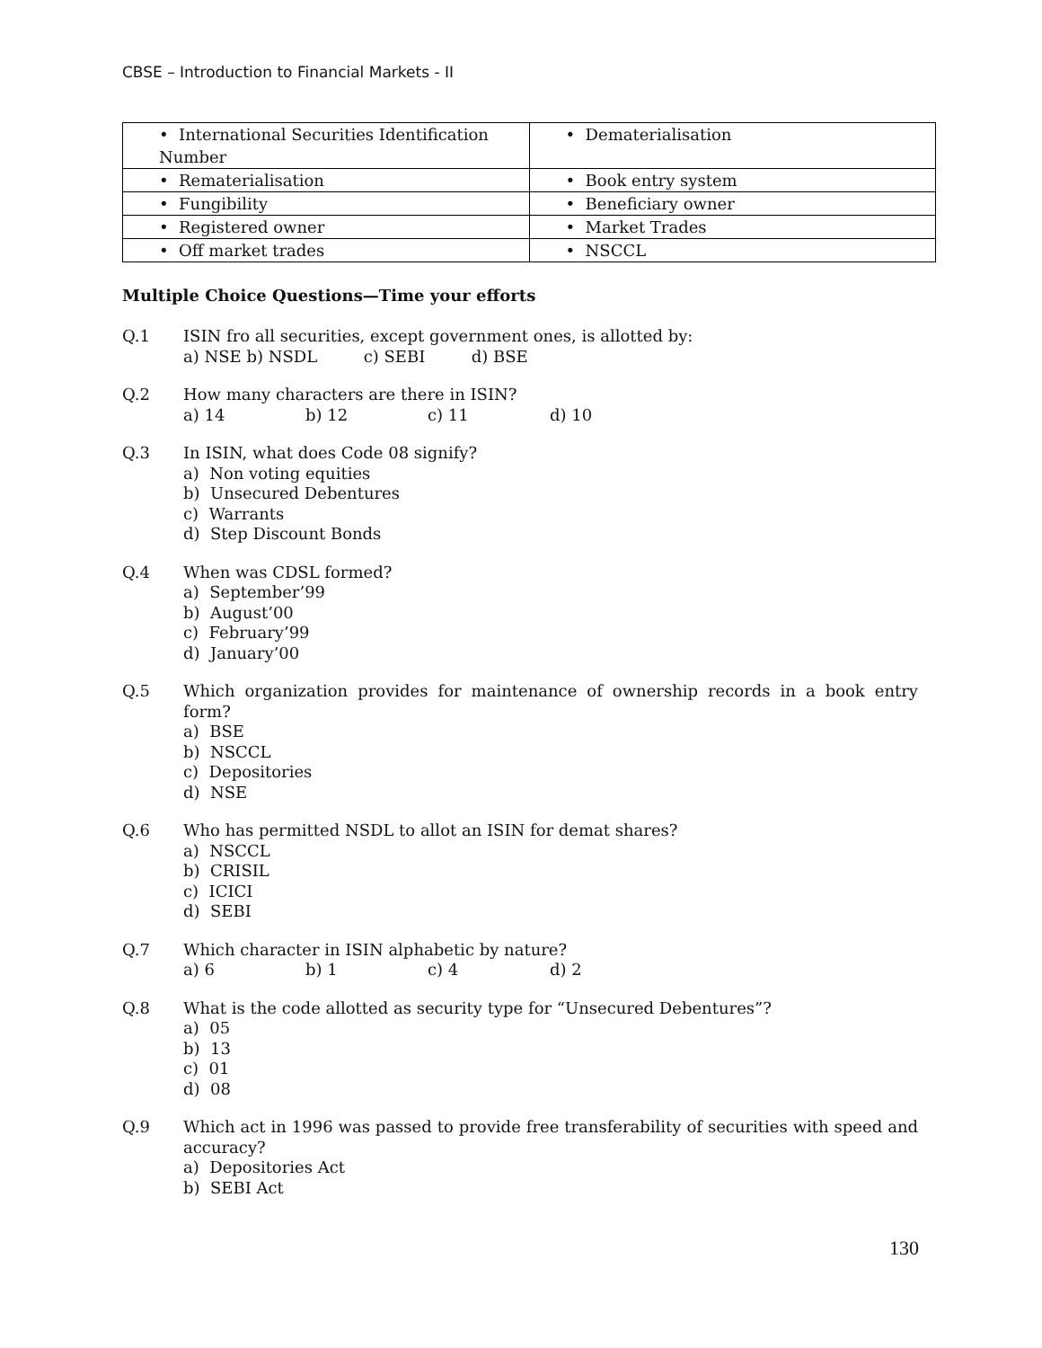CBSE – Introduction to Financial Markets - II
| • International Securities Identification Number | • Dematerialisation |
| • Rematerialisation | • Book entry system |
| • Fungibility | • Beneficiary owner |
| • Registered owner | • Market Trades |
| • Off market trades | • NSCCL |
Multiple Choice Questions—Time your efforts
Q.1 ISIN fro all securities, except government ones, is allotted by:
a) NSE b) NSDL c) SEBI d) BSE
Q.2 How many characters are there in ISIN?
a) 14 b) 12 c) 11 d) 10
Q.3 In ISIN, what does Code 08 signify?
a) Non voting equities
b) Unsecured Debentures
c) Warrants
d) Step Discount Bonds
Q.4 When was CDSL formed?
a) September’99
b) August’00
c) February’99
d) January’00
Q.5 Which organization provides for maintenance of ownership records in a book entry form?
a) BSE
b) NSCCL
c) Depositories
d) NSE
Q.6 Who has permitted NSDL to allot an ISIN for demat shares?
a) NSCCL
b) CRISIL
c) ICICI
d) SEBI
Q.7 Which character in ISIN alphabetic by nature?
a) 6 b) 1 c) 4 d) 2
Q.8 What is the code allotted as security type for “Unsecured Debentures”?
a) 05
b) 13
c) 01
d) 08
Q.9 Which act in 1996 was passed to provide free transferability of securities with speed and accuracy?
a) Depositories Act
b) SEBI Act
130